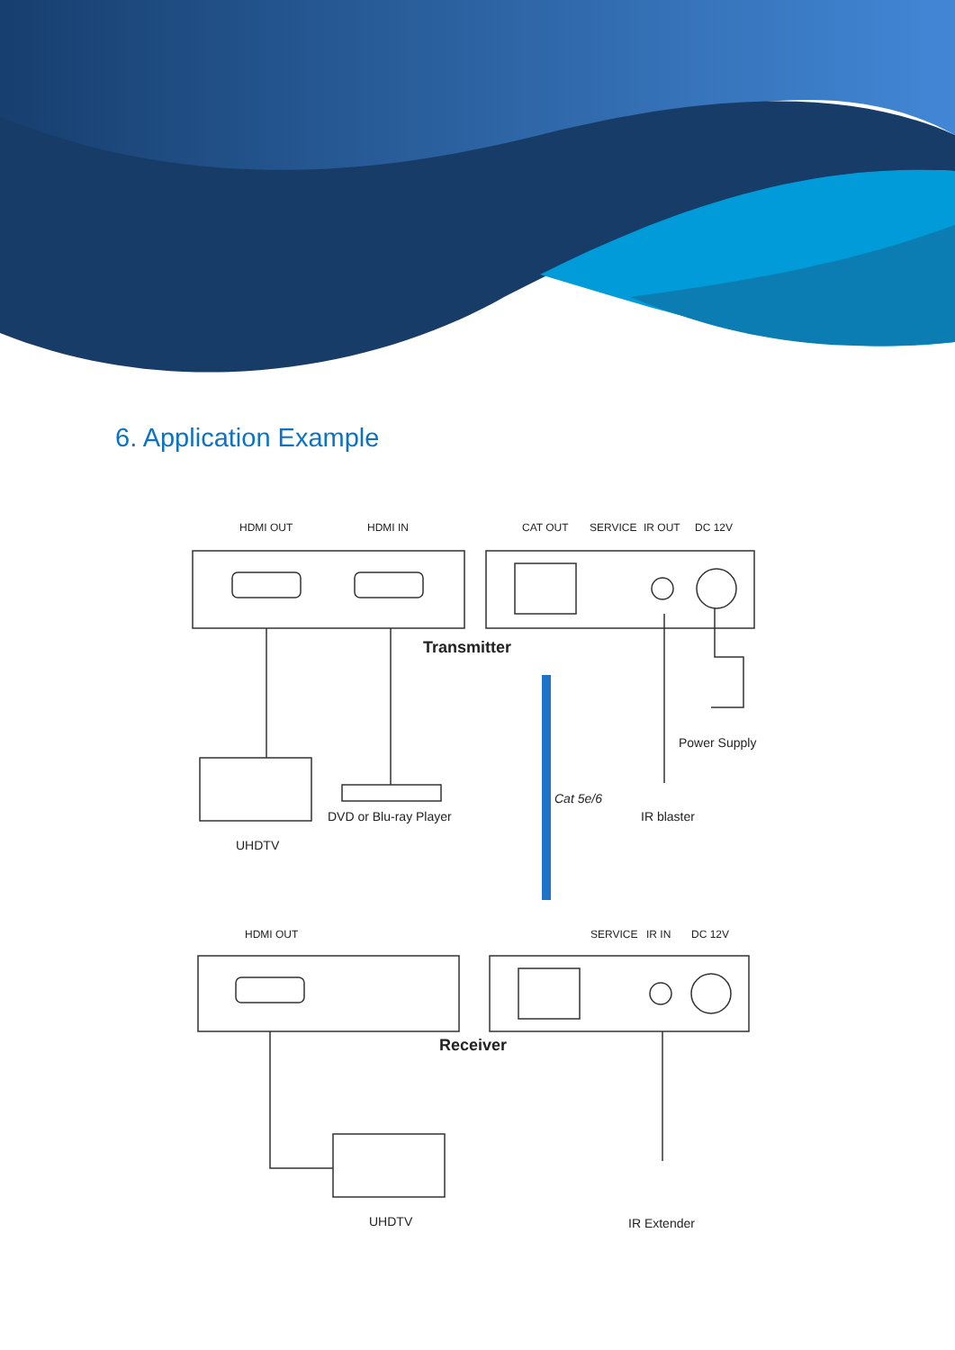6. Application Example
HDMI OUT
HDMI IN
CAT OUT
SERVICE
IR OUT
DC 12V
Transmitter
Power Supply
Cat 5e/6
DVD or Blu-ray Player
IR blaster
UHDTV
HDMI OUT
SERVICE
IR IN
DC 12V
Receiver
UHDTV
IR Extender